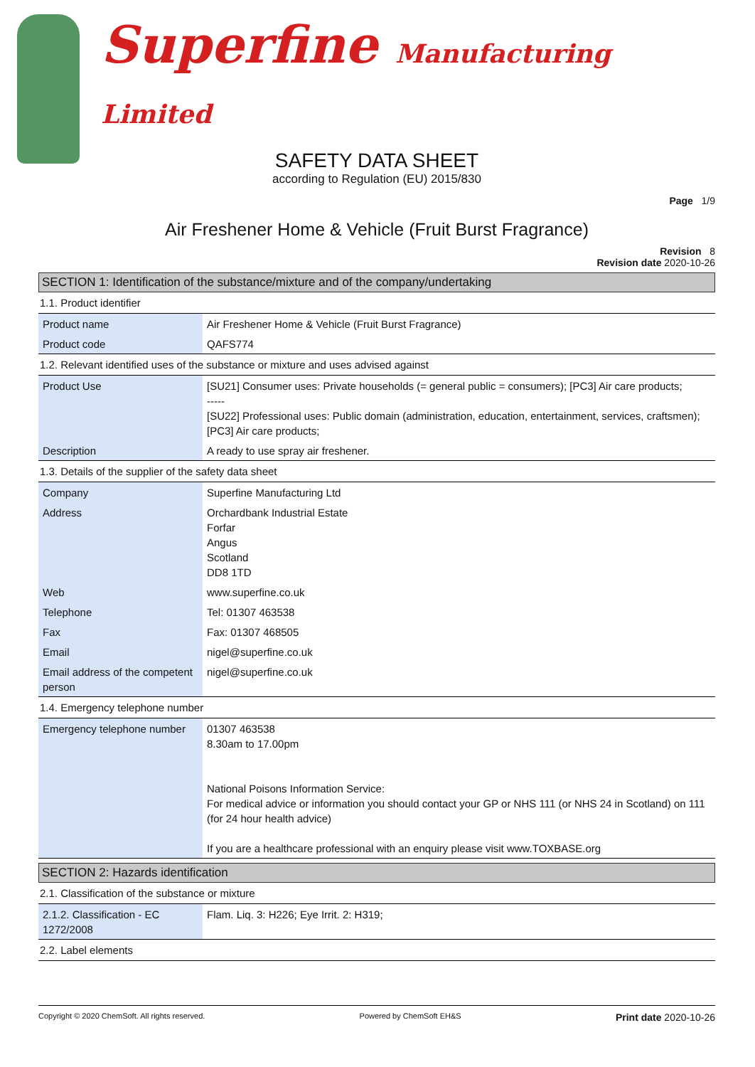Superfine Manufacturing Limited
SAFETY DATA SHEET
according to Regulation (EU) 2015/830
Page 1/9
Air Freshener Home & Vehicle (Fruit Burst Fragrance)
Revision 8
Revision date 2020-10-26
SECTION 1: Identification of the substance/mixture and of the company/undertaking
1.1. Product identifier
| Product name | Air Freshener Home & Vehicle (Fruit Burst Fragrance) |
| Product code | QAFS774 |
1.2. Relevant identified uses of the substance or mixture and uses advised against
| Product Use | [SU21] Consumer uses: Private households (= general public = consumers); [PC3] Air care products; ----- [SU22] Professional uses: Public domain (administration, education, entertainment, services, craftsmen); [PC3] Air care products; |
| Description | A ready to use spray air freshener. |
1.3. Details of the supplier of the safety data sheet
| Company | Superfine Manufacturing Ltd |
| Address | Orchardbank Industrial Estate Forfar Angus Scotland DD8 1TD |
| Web | www.superfine.co.uk |
| Telephone | Tel: 01307 463538 |
| Fax | Fax: 01307 468505 |
| Email | nigel@superfine.co.uk |
| Email address of the competent person | nigel@superfine.co.uk |
1.4. Emergency telephone number
| Emergency telephone number | 01307 463538 8.30am to 17.00pm National Poisons Information Service: For medical advice or information you should contact your GP or NHS 111 (or NHS 24 in Scotland) on 111 (for 24 hour health advice) If you are a healthcare professional with an enquiry please visit www.TOXBASE.org |
SECTION 2: Hazards identification
2.1. Classification of the substance or mixture
| 2.1.2. Classification - EC 1272/2008 | Flam. Liq. 3: H226; Eye Irrit. 2: H319; |
2.2. Label elements
Copyright © 2020 ChemSoft. All rights reserved. Powered by ChemSoft EH&S Print date 2020-10-26